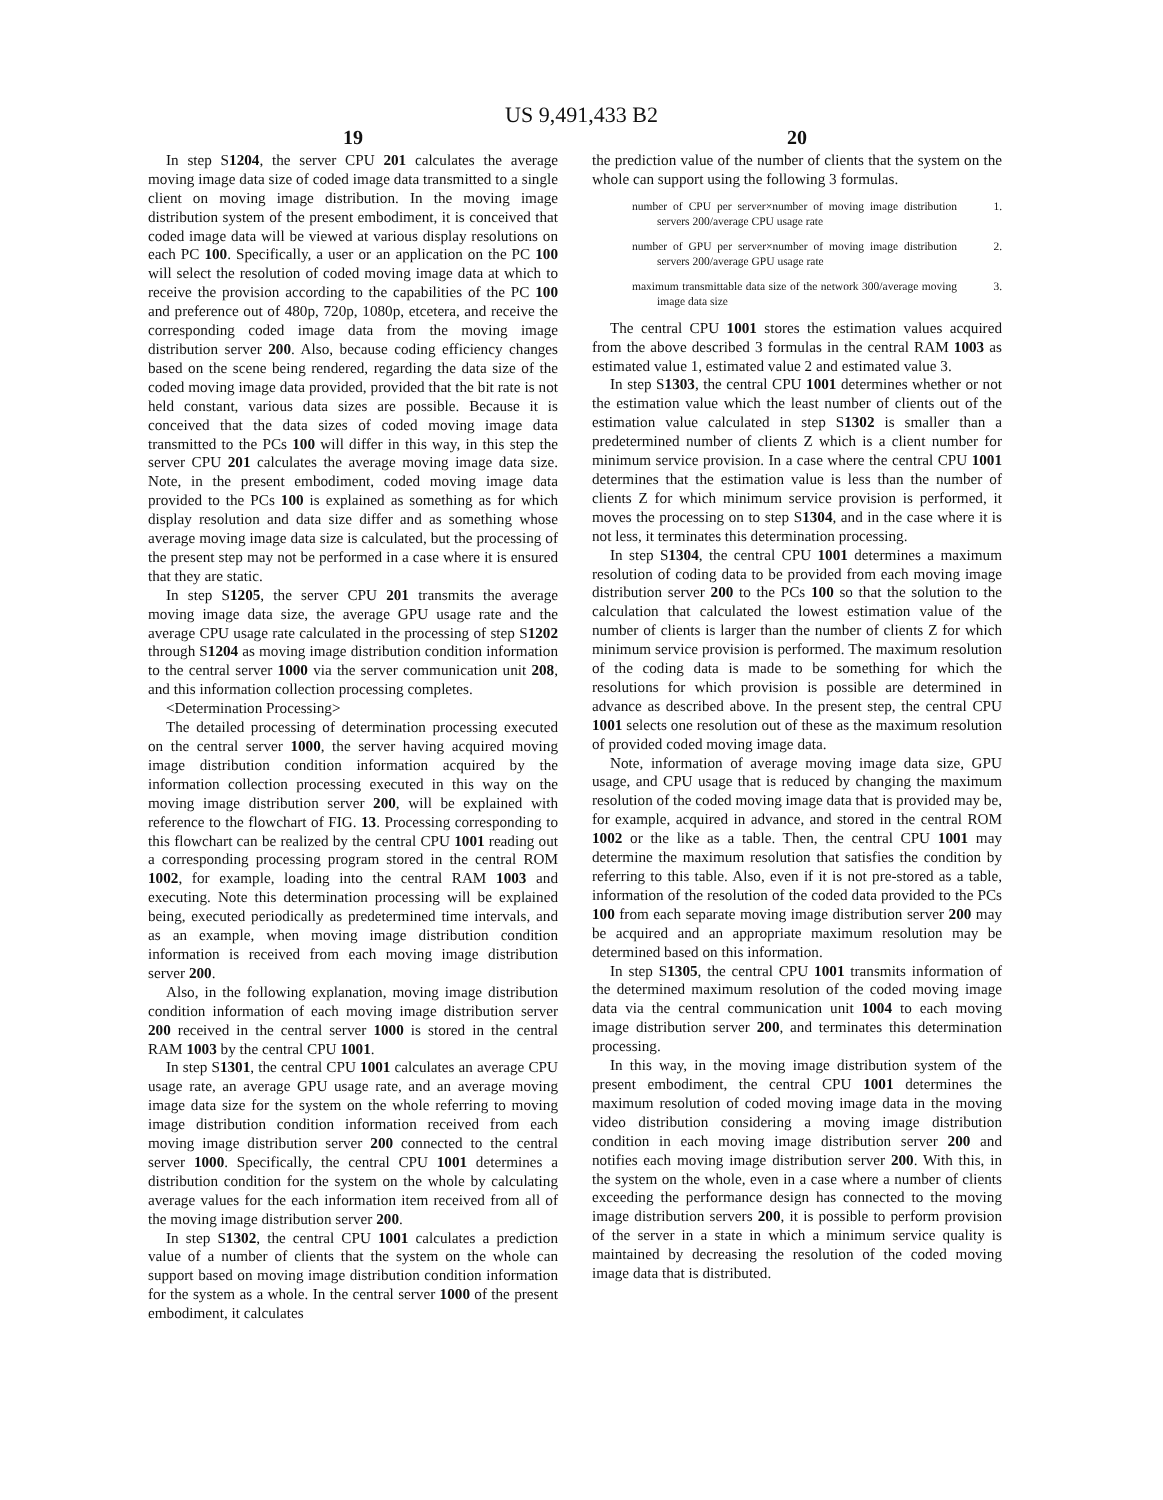US 9,491,433 B2
19
In step S1204, the server CPU 201 calculates the average moving image data size of coded image data transmitted to a single client on moving image distribution. In the moving image distribution system of the present embodiment, it is conceived that coded image data will be viewed at various display resolutions on each PC 100. Specifically, a user or an application on the PC 100 will select the resolution of coded moving image data at which to receive the provision according to the capabilities of the PC 100 and preference out of 480p, 720p, 1080p, etcetera, and receive the corresponding coded image data from the moving image distribution server 200. Also, because coding efficiency changes based on the scene being rendered, regarding the data size of the coded moving image data provided, provided that the bit rate is not held constant, various data sizes are possible. Because it is conceived that the data sizes of coded moving image data transmitted to the PCs 100 will differ in this way, in this step the server CPU 201 calculates the average moving image data size. Note, in the present embodiment, coded moving image data provided to the PCs 100 is explained as something as for which display resolution and data size differ and as something whose average moving image data size is calculated, but the processing of the present step may not be performed in a case where it is ensured that they are static.
In step S1205, the server CPU 201 transmits the average moving image data size, the average GPU usage rate and the average CPU usage rate calculated in the processing of step S1202 through S1204 as moving image distribution condition information to the central server 1000 via the server communication unit 208, and this information collection processing completes.
<Determination Processing>
The detailed processing of determination processing executed on the central server 1000, the server having acquired moving image distribution condition information acquired by the information collection processing executed in this way on the moving image distribution server 200, will be explained with reference to the flowchart of FIG. 13. Processing corresponding to this flowchart can be realized by the central CPU 1001 reading out a corresponding processing program stored in the central ROM 1002, for example, loading into the central RAM 1003 and executing. Note this determination processing will be explained being, executed periodically as predetermined time intervals, and as an example, when moving image distribution condition information is received from each moving image distribution server 200.
Also, in the following explanation, moving image distribution condition information of each moving image distribution server 200 received in the central server 1000 is stored in the central RAM 1003 by the central CPU 1001.
In step S1301, the central CPU 1001 calculates an average CPU usage rate, an average GPU usage rate, and an average moving image data size for the system on the whole referring to moving image distribution condition information received from each moving image distribution server 200 connected to the central server 1000. Specifically, the central CPU 1001 determines a distribution condition for the system on the whole by calculating average values for the each information item received from all of the moving image distribution server 200.
In step S1302, the central CPU 1001 calculates a prediction value of a number of clients that the system on the whole can support based on moving image distribution condition information for the system as a whole. In the central server 1000 of the present embodiment, it calculates
20
the prediction value of the number of clients that the system on the whole can support using the following 3 formulas.
number of CPU per server×number of moving image distribution servers 200/average CPU usage rate 1.
number of GPU per server×number of moving image distribution servers 200/average GPU usage rate 2.
maximum transmittable data size of the network 300/average moving image data size 3.
The central CPU 1001 stores the estimation values acquired from the above described 3 formulas in the central RAM 1003 as estimated value 1, estimated value 2 and estimated value 3.
In step S1303, the central CPU 1001 determines whether or not the estimation value which the least number of clients out of the estimation value calculated in step S1302 is smaller than a predetermined number of clients Z which is a client number for minimum service provision. In a case where the central CPU 1001 determines that the estimation value is less than the number of clients Z for which minimum service provision is performed, it moves the processing on to step S1304, and in the case where it is not less, it terminates this determination processing.
In step S1304, the central CPU 1001 determines a maximum resolution of coding data to be provided from each moving image distribution server 200 to the PCs 100 so that the solution to the calculation that calculated the lowest estimation value of the number of clients is larger than the number of clients Z for which minimum service provision is performed. The maximum resolution of the coding data is made to be something for which the resolutions for which provision is possible are determined in advance as described above. In the present step, the central CPU 1001 selects one resolution out of these as the maximum resolution of provided coded moving image data.
Note, information of average moving image data size, GPU usage, and CPU usage that is reduced by changing the maximum resolution of the coded moving image data that is provided may be, for example, acquired in advance, and stored in the central ROM 1002 or the like as a table. Then, the central CPU 1001 may determine the maximum resolution that satisfies the condition by referring to this table. Also, even if it is not pre-stored as a table, information of the resolution of the coded data provided to the PCs 100 from each separate moving image distribution server 200 may be acquired and an appropriate maximum resolution may be determined based on this information.
In step S1305, the central CPU 1001 transmits information of the determined maximum resolution of the coded moving image data via the central communication unit 1004 to each moving image distribution server 200, and terminates this determination processing.
In this way, in the moving image distribution system of the present embodiment, the central CPU 1001 determines the maximum resolution of coded moving image data in the moving video distribution considering a moving image distribution condition in each moving image distribution server 200 and notifies each moving image distribution server 200. With this, in the system on the whole, even in a case where a number of clients exceeding the performance design has connected to the moving image distribution servers 200, it is possible to perform provision of the server in a state in which a minimum service quality is maintained by decreasing the resolution of the coded moving image data that is distributed.